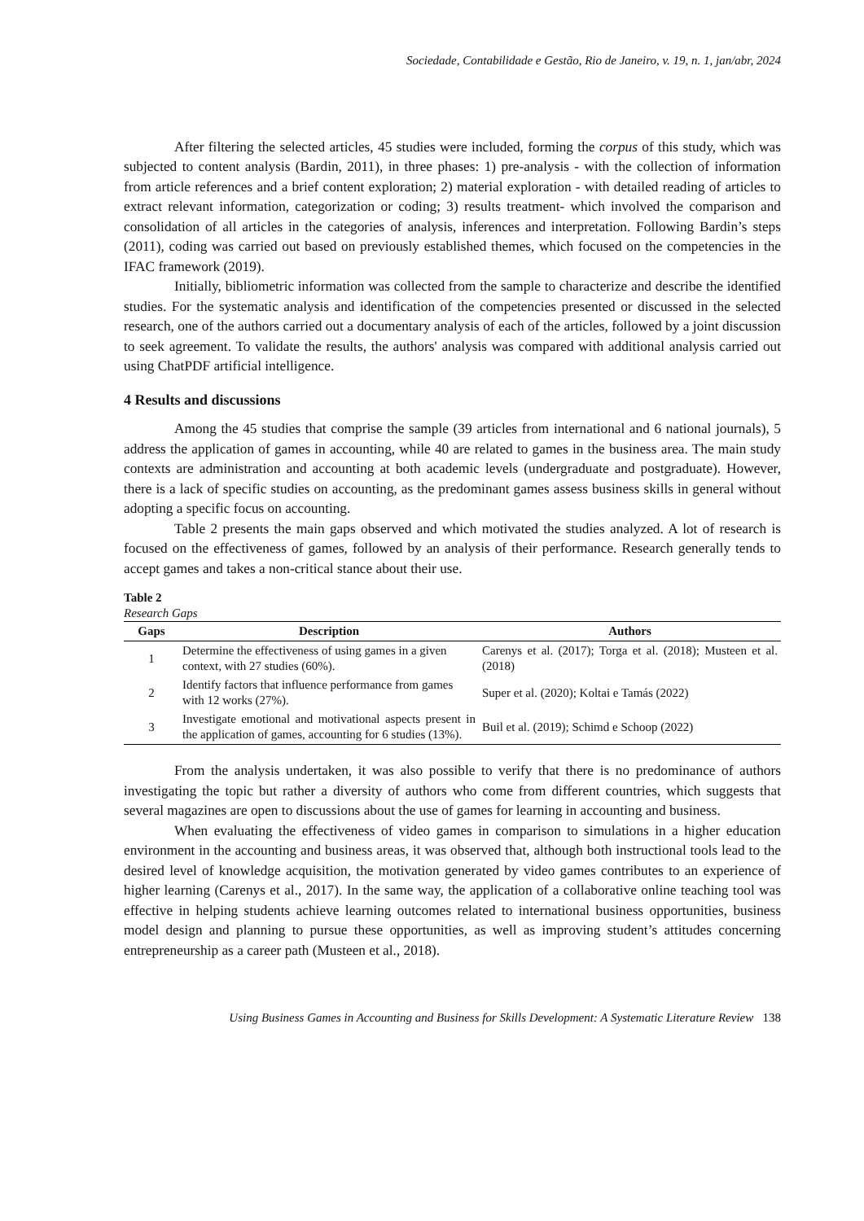Sociedade, Contabilidade e Gestão, Rio de Janeiro, v. 19, n. 1, jan/abr, 2024
After filtering the selected articles, 45 studies were included, forming the corpus of this study, which was subjected to content analysis (Bardin, 2011), in three phases: 1) pre-analysis - with the collection of information from article references and a brief content exploration; 2) material exploration - with detailed reading of articles to extract relevant information, categorization or coding; 3) results treatment- which involved the comparison and consolidation of all articles in the categories of analysis, inferences and interpretation. Following Bardin’s steps (2011), coding was carried out based on previously established themes, which focused on the competencies in the IFAC framework (2019).
Initially, bibliometric information was collected from the sample to characterize and describe the identified studies. For the systematic analysis and identification of the competencies presented or discussed in the selected research, one of the authors carried out a documentary analysis of each of the articles, followed by a joint discussion to seek agreement. To validate the results, the authors' analysis was compared with additional analysis carried out using ChatPDF artificial intelligence.
4 Results and discussions
Among the 45 studies that comprise the sample (39 articles from international and 6 national journals), 5 address the application of games in accounting, while 40 are related to games in the business area. The main study contexts are administration and accounting at both academic levels (undergraduate and postgraduate). However, there is a lack of specific studies on accounting, as the predominant games assess business skills in general without adopting a specific focus on accounting.
Table 2 presents the main gaps observed and which motivated the studies analyzed. A lot of research is focused on the effectiveness of games, followed by an analysis of their performance. Research generally tends to accept games and takes a non-critical stance about their use.
Table 2
Research Gaps
| Gaps | Description | Authors |
| --- | --- | --- |
| 1 | Determine the effectiveness of using games in a given context, with 27 studies (60%). | Carenys et al. (2017); Torga et al. (2018); Musteen et al. (2018) |
| 2 | Identify factors that influence performance from games with 12 works (27%). | Super et al. (2020); Koltai e Tamás (2022) |
| 3 | Investigate emotional and motivational aspects present in the application of games, accounting for 6 studies (13%). | Buil et al. (2019); Schimd e Schoop (2022) |
From the analysis undertaken, it was also possible to verify that there is no predominance of authors investigating the topic but rather a diversity of authors who come from different countries, which suggests that several magazines are open to discussions about the use of games for learning in accounting and business.
When evaluating the effectiveness of video games in comparison to simulations in a higher education environment in the accounting and business areas, it was observed that, although both instructional tools lead to the desired level of knowledge acquisition, the motivation generated by video games contributes to an experience of higher learning (Carenys et al., 2017). In the same way, the application of a collaborative online teaching tool was effective in helping students achieve learning outcomes related to international business opportunities, business model design and planning to pursue these opportunities, as well as improving student’s attitudes concerning entrepreneurship as a career path (Musteen et al., 2018).
Using Business Games in Accounting and Business for Skills Development: A Systematic Literature Review 138